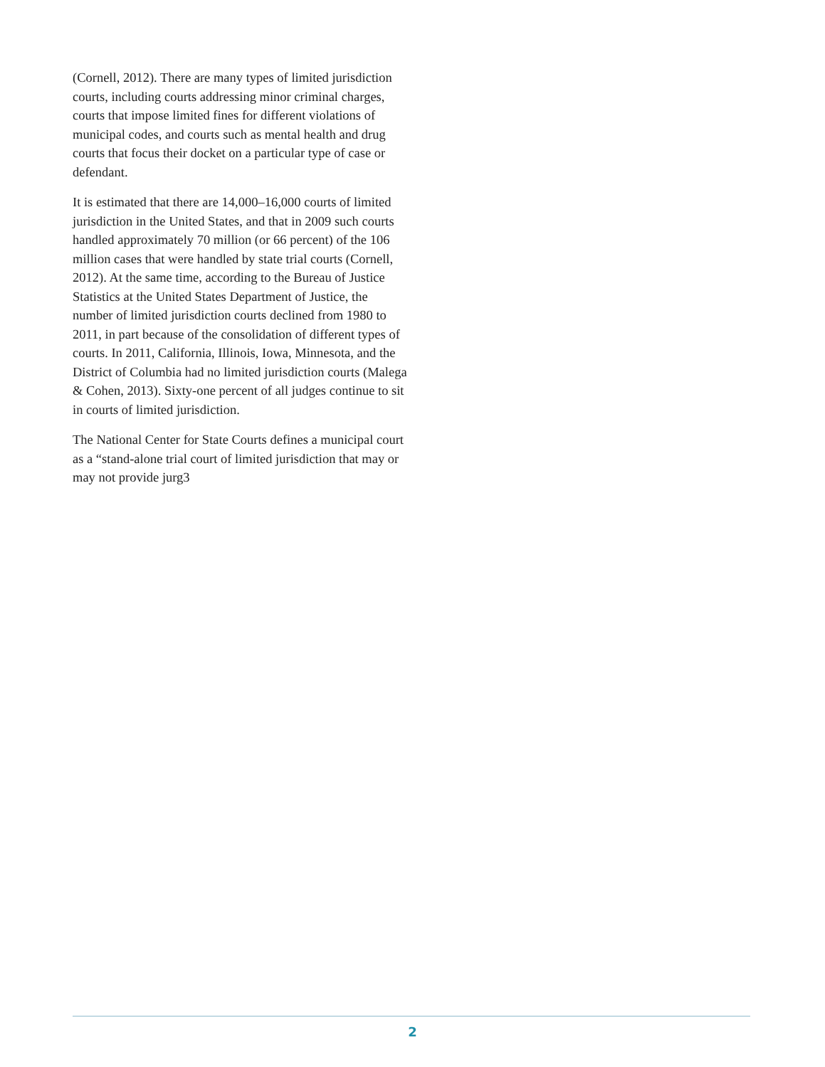(Cornell, 2012). There are many types of limited jurisdiction courts, including courts addressing minor criminal charges, courts that impose limited fines for different violations of municipal codes, and courts such as mental health and drug courts that focus their docket on a particular type of case or defendant.
It is estimated that there are 14,000–16,000 courts of limited jurisdiction in the United States, and that in 2009 such courts handled approximately 70 million (or 66 percent) of the 106 million cases that were handled by state trial courts (Cornell, 2012). At the same time, according to the Bureau of Justice Statistics at the United States Department of Justice, the number of limited jurisdiction courts declined from 1980 to 2011, in part because of the consolidation of different types of courts. In 2011, California, Illinois, Iowa, Minnesota, and the District of Columbia had no limited jurisdiction courts (Malega & Cohen, 2013). Sixty-one percent of all judges continue to sit in courts of limited jurisdiction.
The National Center for State Courts defines a municipal court as a “stand-alone trial court of limited jurisdiction that may or may not provide jurg3
2